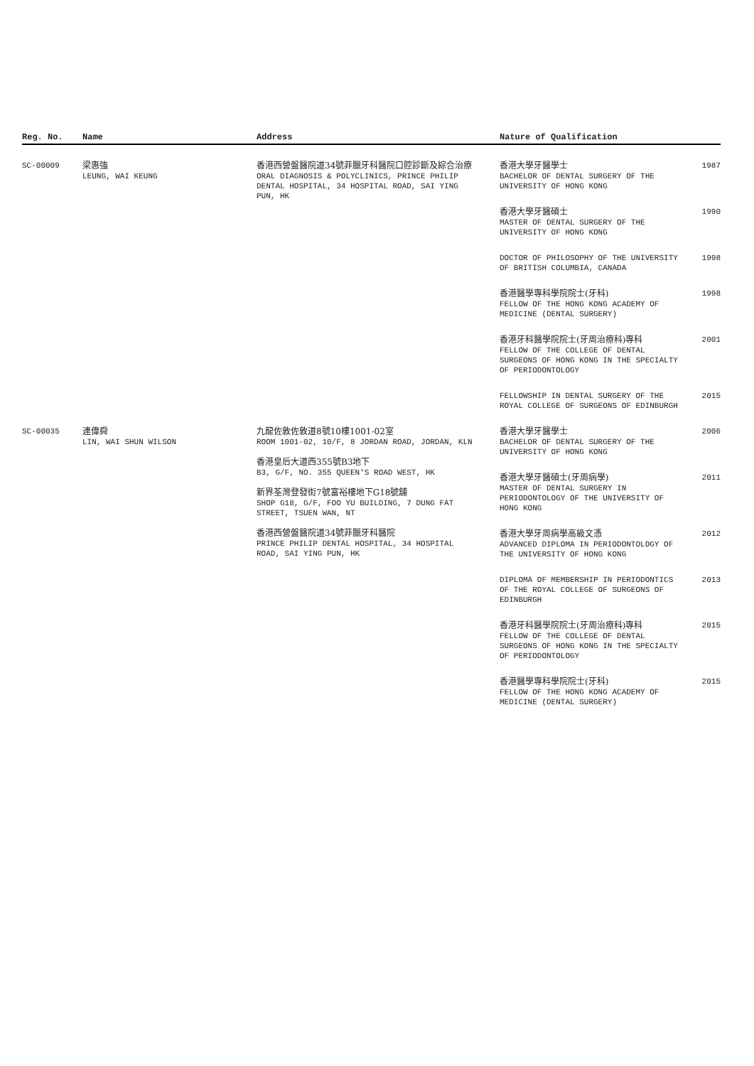| Reg. No. | Name | Address | Nature of Qualification |
| --- | --- | --- | --- |
| SC-00009 | 梁惠強 LEUNG, WAI KEUNG | 香港西營盤醫院道34號菲臘牙科醫院口腔診斷及綜合治療 ORAL DIAGNOSIS & POLYCLINICS, PRINCE PHILIP DENTAL HOSPITAL, 34 HOSPITAL ROAD, SAI YING PUN, HK | 香港大學牙醫學士 BACHELOR OF DENTAL SURGERY OF THE UNIVERSITY OF HONG KONG 1987 香港大學牙醫碩士 MASTER OF DENTAL SURGERY OF THE UNIVERSITY OF HONG KONG 1990 DOCTOR OF PHILOSOPHY OF THE UNIVERSITY OF BRITISH COLUMBIA, CANADA 1998 香港醫學專科學院院士(牙科) FELLOW OF THE HONG KONG ACADEMY OF MEDICINE (DENTAL SURGERY) 1998 香港牙科醫學院院士(牙周治療科)專科 FELLOW OF THE COLLEGE OF DENTAL SURGEONS OF HONG KONG IN THE SPECIALTY OF PERIODONTOLOGY 2001 FELLOWSHIP IN DENTAL SURGERY OF THE ROYAL COLLEGE OF SURGEONS OF EDINBURGH 2015 |
| SC-00035 | 連偉舜 LIN, WAI SHUN WILSON | 九龍佐敦佐敦道8號10樓1001-02室 ROOM 1001-02, 10/F, 8 JORDAN ROAD, JORDAN, KLN 香港皇后大道西355號B3地下 B3, G/F, NO. 355 QUEEN'S ROAD WEST, HK 新界荃灣登發街7號富裕樓地下G18號舖 SHOP G18, G/F, FOO YU BUILDING, 7 DUNG FAT STREET, TSUEN WAN, NT 香港西營盤醫院道34號菲臘牙科醫院 PRINCE PHILIP DENTAL HOSPITAL, 34 HOSPITAL ROAD, SAI YING PUN, HK | 香港大學牙醫學士 BACHELOR OF DENTAL SURGERY OF THE UNIVERSITY OF HONG KONG 2006 香港大學牙醫碩士(牙周病學) MASTER OF DENTAL SURGERY IN PERIODONTOLOGY OF THE UNIVERSITY OF HONG KONG 2011 香港大學牙周病學高級文憑 ADVANCED DIPLOMA IN PERIODONTOLOGY OF THE UNIVERSITY OF HONG KONG 2012 DIPLOMA OF MEMBERSHIP IN PERIODONTICS OF THE ROYAL COLLEGE OF SURGEONS OF EDINBURGH 2013 香港牙科醫學院院士(牙周治療科)專科 FELLOW OF THE COLLEGE OF DENTAL SURGEONS OF HONG KONG IN THE SPECIALTY OF PERIODONTOLOGY 2015 香港醫學專科學院院士(牙科) FELLOW OF THE HONG KONG ACADEMY OF MEDICINE (DENTAL SURGERY) 2015 |